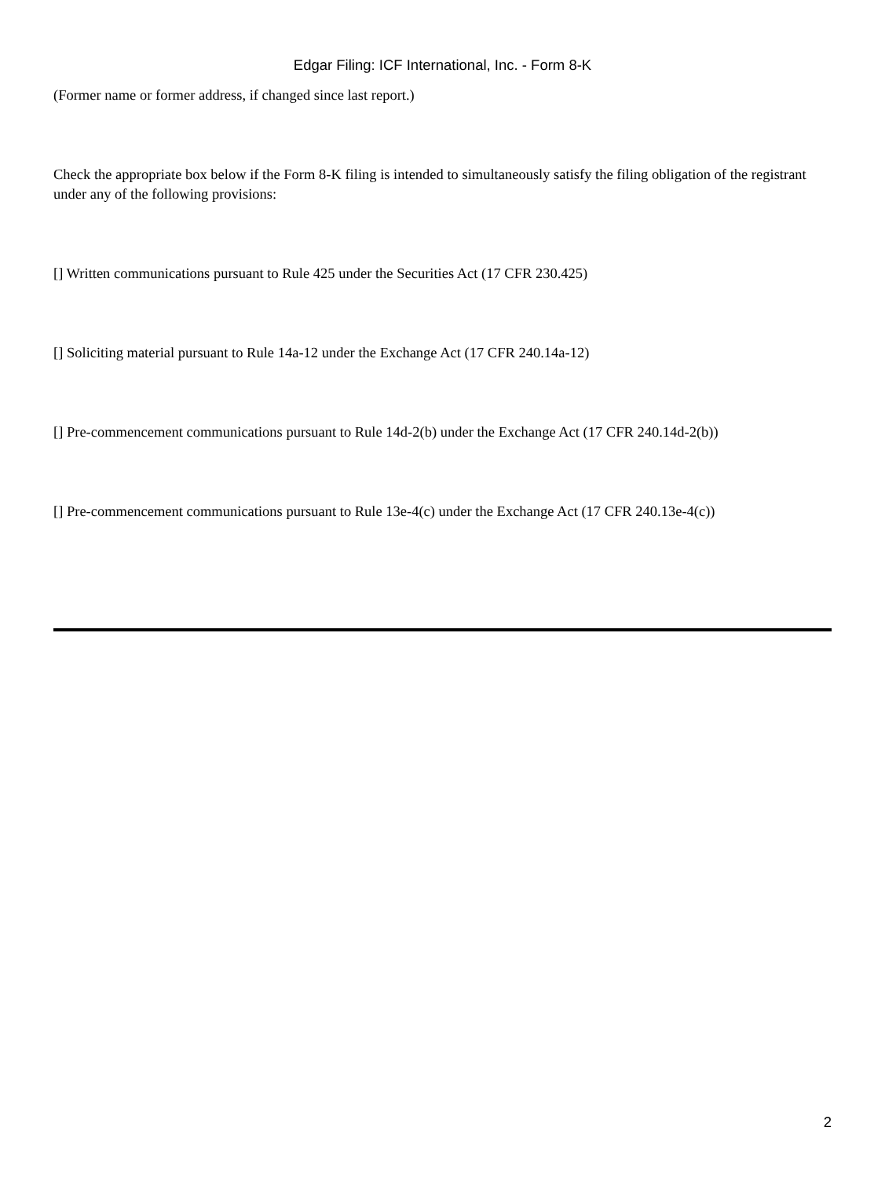Edgar Filing: ICF International, Inc. - Form 8-K
(Former name or former address, if changed since last report.)
Check the appropriate box below if the Form 8-K filing is intended to simultaneously satisfy the filing obligation of the registrant under any of the following provisions:
[] Written communications pursuant to Rule 425 under the Securities Act (17 CFR 230.425)
[] Soliciting material pursuant to Rule 14a-12 under the Exchange Act (17 CFR 240.14a-12)
[] Pre-commencement communications pursuant to Rule 14d-2(b) under the Exchange Act (17 CFR 240.14d-2(b))
[] Pre-commencement communications pursuant to Rule 13e-4(c) under the Exchange Act (17 CFR 240.13e-4(c))
2